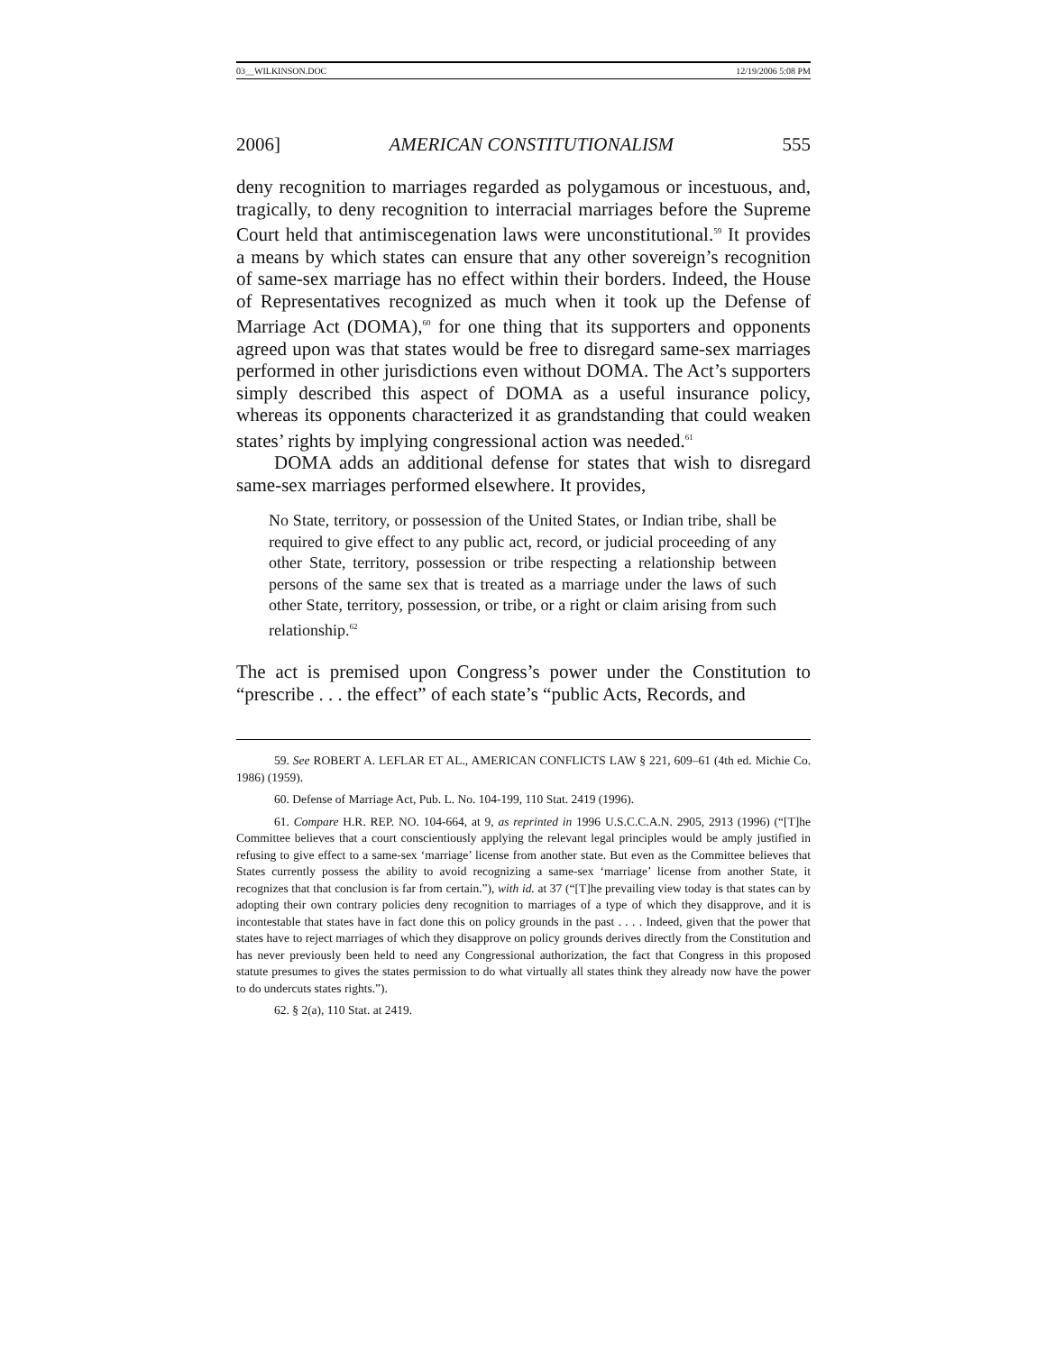03__WILKINSON.DOC 12/19/2006 5:08 PM
2006] AMERICAN CONSTITUTIONALISM 555
deny recognition to marriages regarded as polygamous or incestuous, and, tragically, to deny recognition to interracial marriages before the Supreme Court held that antimiscegenation laws were unconstitutional.<sup>59</sup> It provides a means by which states can ensure that any other sovereign’s recognition of same-sex marriage has no effect within their borders. Indeed, the House of Representatives recognized as much when it took up the Defense of Marriage Act (DOMA),<sup>60</sup> for one thing that its supporters and opponents agreed upon was that states would be free to disregard same-sex marriages performed in other jurisdictions even without DOMA. The Act’s supporters simply described this aspect of DOMA as a useful insurance policy, whereas its opponents characterized it as grandstanding that could weaken states’ rights by implying congressional action was needed.<sup>61</sup>
DOMA adds an additional defense for states that wish to disregard same-sex marriages performed elsewhere. It provides,
No State, territory, or possession of the United States, or Indian tribe, shall be required to give effect to any public act, record, or judicial proceeding of any other State, territory, possession or tribe respecting a relationship between persons of the same sex that is treated as a marriage under the laws of such other State, territory, possession, or tribe, or a right or claim arising from such relationship.<sup>62</sup>
The act is premised upon Congress’s power under the Constitution to “prescribe . . . the effect” of each state’s “public Acts, Records, and
59. See ROBERT A. LEFLAR ET AL., AMERICAN CONFLICTS LAW § 221, 609–61 (4th ed. Michie Co. 1986) (1959).
60. Defense of Marriage Act, Pub. L. No. 104-199, 110 Stat. 2419 (1996).
61. Compare H.R. REP. NO. 104-664, at 9, as reprinted in 1996 U.S.C.C.A.N. 2905, 2913 (1996) (“[T]he Committee believes that a court conscientiously applying the relevant legal principles would be amply justified in refusing to give effect to a same-sex ‘marriage’ license from another state. But even as the Committee believes that States currently possess the ability to avoid recognizing a same-sex ‘marriage’ license from another State, it recognizes that that conclusion is far from certain.”), with id. at 37 (“[T]he prevailing view today is that states can by adopting their own contrary policies deny recognition to marriages of a type of which they disapprove, and it is incontestable that states have in fact done this on policy grounds in the past . . . . Indeed, given that the power that states have to reject marriages of which they disapprove on policy grounds derives directly from the Constitution and has never previously been held to need any Congressional authorization, the fact that Congress in this proposed statute presumes to gives the states permission to do what virtually all states think they already now have the power to do undercuts states rights.”).
62. § 2(a), 110 Stat. at 2419.